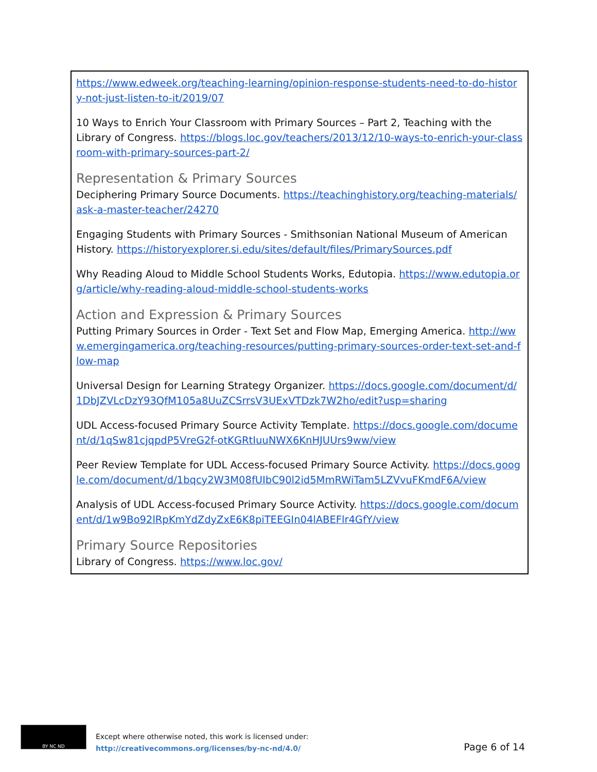https://www.edweek.org/teaching-learning/opinion-response-students-need-to-do-history-not-just-listen-to-it/2019/07
10 Ways to Enrich Your Classroom with Primary Sources – Part 2, Teaching with the Library of Congress. https://blogs.loc.gov/teachers/2013/12/10-ways-to-enrich-your-classroom-with-primary-sources-part-2/
Representation & Primary Sources
Deciphering Primary Source Documents. https://teachinghistory.org/teaching-materials/ask-a-master-teacher/24270
Engaging Students with Primary Sources - Smithsonian National Museum of American History. https://historyexplorer.si.edu/sites/default/files/PrimarySources.pdf
Why Reading Aloud to Middle School Students Works, Edutopia. https://www.edutopia.org/article/why-reading-aloud-middle-school-students-works
Action and Expression & Primary Sources
Putting Primary Sources in Order - Text Set and Flow Map, Emerging America. http://www.emergingamerica.org/teaching-resources/putting-primary-sources-order-text-set-and-flow-map
Universal Design for Learning Strategy Organizer. https://docs.google.com/document/d/1DbJZVLcDzY93QfM105a8UuZCSrrsV3UExVTDzk7W2ho/edit?usp=sharing
UDL Access-focused Primary Source Activity Template. https://docs.google.com/document/d/1qSw81cjqpdP5VreG2f-otKGRtIuuNWX6KnHJUUrs9ww/view
Peer Review Template for UDL Access-focused Primary Source Activity. https://docs.google.com/document/d/1bqcy2W3M08fUIbC90l2id5MmRWiTam5LZVvuFKmdF6A/view
Analysis of UDL Access-focused Primary Source Activity. https://docs.google.com/document/d/1w9Bo92lRpKmYdZdyZxE6K8piTEEGIn04lABEFlr4GfY/view
Primary Source Repositories
Library of Congress. https://www.loc.gov/
BY NC ND
Except where otherwise noted, this work is licensed under:
http://creativecommons.org/licenses/by-nc-nd/4.0/
Page 6 of 14